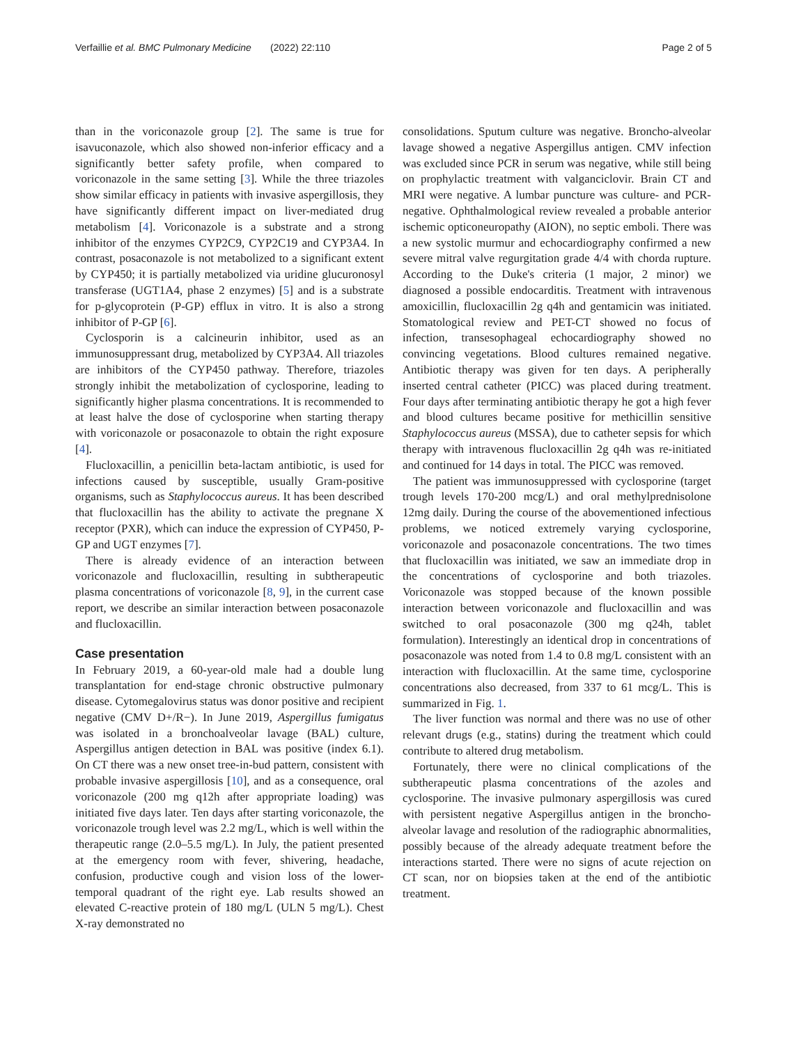Verfaillie et al. BMC Pulmonary Medicine (2022) 22:110 Page 2 of 5
than in the voriconazole group [2]. The same is true for isavuconazole, which also showed non-inferior efficacy and a significantly better safety profile, when compared to voriconazole in the same setting [3]. While the three triazoles show similar efficacy in patients with invasive aspergillosis, they have significantly different impact on liver-mediated drug metabolism [4]. Voriconazole is a substrate and a strong inhibitor of the enzymes CYP2C9, CYP2C19 and CYP3A4. In contrast, posaconazole is not metabolized to a significant extent by CYP450; it is partially metabolized via uridine glucuronosyl transferase (UGT1A4, phase 2 enzymes) [5] and is a substrate for p-glycoprotein (P-GP) efflux in vitro. It is also a strong inhibitor of P-GP [6].
Cyclosporin is a calcineurin inhibitor, used as an immunosuppressant drug, metabolized by CYP3A4. All triazoles are inhibitors of the CYP450 pathway. Therefore, triazoles strongly inhibit the metabolization of cyclosporine, leading to significantly higher plasma concentrations. It is recommended to at least halve the dose of cyclosporine when starting therapy with voriconazole or posaconazole to obtain the right exposure [4].
Flucloxacillin, a penicillin beta-lactam antibiotic, is used for infections caused by susceptible, usually Gram-positive organisms, such as Staphylococcus aureus. It has been described that flucloxacillin has the ability to activate the pregnane X receptor (PXR), which can induce the expression of CYP450, P-GP and UGT enzymes [7].
There is already evidence of an interaction between voriconazole and flucloxacillin, resulting in subtherapeutic plasma concentrations of voriconazole [8, 9], in the current case report, we describe an similar interaction between posaconazole and flucloxacillin.
Case presentation
In February 2019, a 60-year-old male had a double lung transplantation for end-stage chronic obstructive pulmonary disease. Cytomegalovirus status was donor positive and recipient negative (CMV D+/R−). In June 2019, Aspergillus fumigatus was isolated in a bronchoalveolar lavage (BAL) culture, Aspergillus antigen detection in BAL was positive (index 6.1). On CT there was a new onset tree-in-bud pattern, consistent with probable invasive aspergillosis [10], and as a consequence, oral voriconazole (200 mg q12h after appropriate loading) was initiated five days later. Ten days after starting voriconazole, the voriconazole trough level was 2.2 mg/L, which is well within the therapeutic range (2.0–5.5 mg/L). In July, the patient presented at the emergency room with fever, shivering, headache, confusion, productive cough and vision loss of the lower-temporal quadrant of the right eye. Lab results showed an elevated C-reactive protein of 180 mg/L (ULN 5 mg/L). Chest X-ray demonstrated no
consolidations. Sputum culture was negative. Broncho-alveolar lavage showed a negative Aspergillus antigen. CMV infection was excluded since PCR in serum was negative, while still being on prophylactic treatment with valganciclovir. Brain CT and MRI were negative. A lumbar puncture was culture- and PCR-negative. Ophthalmological review revealed a probable anterior ischemic opticoneuropathy (AION), no septic emboli. There was a new systolic murmur and echocardiography confirmed a new severe mitral valve regurgitation grade 4/4 with chorda rupture. According to the Duke's criteria (1 major, 2 minor) we diagnosed a possible endocarditis. Treatment with intravenous amoxicillin, flucloxacillin 2g q4h and gentamicin was initiated. Stomatological review and PET-CT showed no focus of infection, transesophageal echocardiography showed no convincing vegetations. Blood cultures remained negative. Antibiotic therapy was given for ten days. A peripherally inserted central catheter (PICC) was placed during treatment. Four days after terminating antibiotic therapy he got a high fever and blood cultures became positive for methicillin sensitive Staphylococcus aureus (MSSA), due to catheter sepsis for which therapy with intravenous flucloxacillin 2g q4h was re-initiated and continued for 14 days in total. The PICC was removed.
The patient was immunosuppressed with cyclosporine (target trough levels 170-200 mcg/L) and oral methylprednisolone 12mg daily. During the course of the abovementioned infectious problems, we noticed extremely varying cyclosporine, voriconazole and posaconazole concentrations. The two times that flucloxacillin was initiated, we saw an immediate drop in the concentrations of cyclosporine and both triazoles. Voriconazole was stopped because of the known possible interaction between voriconazole and flucloxacillin and was switched to oral posaconazole (300 mg q24h, tablet formulation). Interestingly an identical drop in concentrations of posaconazole was noted from 1.4 to 0.8 mg/L consistent with an interaction with flucloxacillin. At the same time, cyclosporine concentrations also decreased, from 337 to 61 mcg/L. This is summarized in Fig. 1.
The liver function was normal and there was no use of other relevant drugs (e.g., statins) during the treatment which could contribute to altered drug metabolism.
Fortunately, there were no clinical complications of the subtherapeutic plasma concentrations of the azoles and cyclosporine. The invasive pulmonary aspergillosis was cured with persistent negative Aspergillus antigen in the broncho-alveolar lavage and resolution of the radiographic abnormalities, possibly because of the already adequate treatment before the interactions started. There were no signs of acute rejection on CT scan, nor on biopsies taken at the end of the antibiotic treatment.